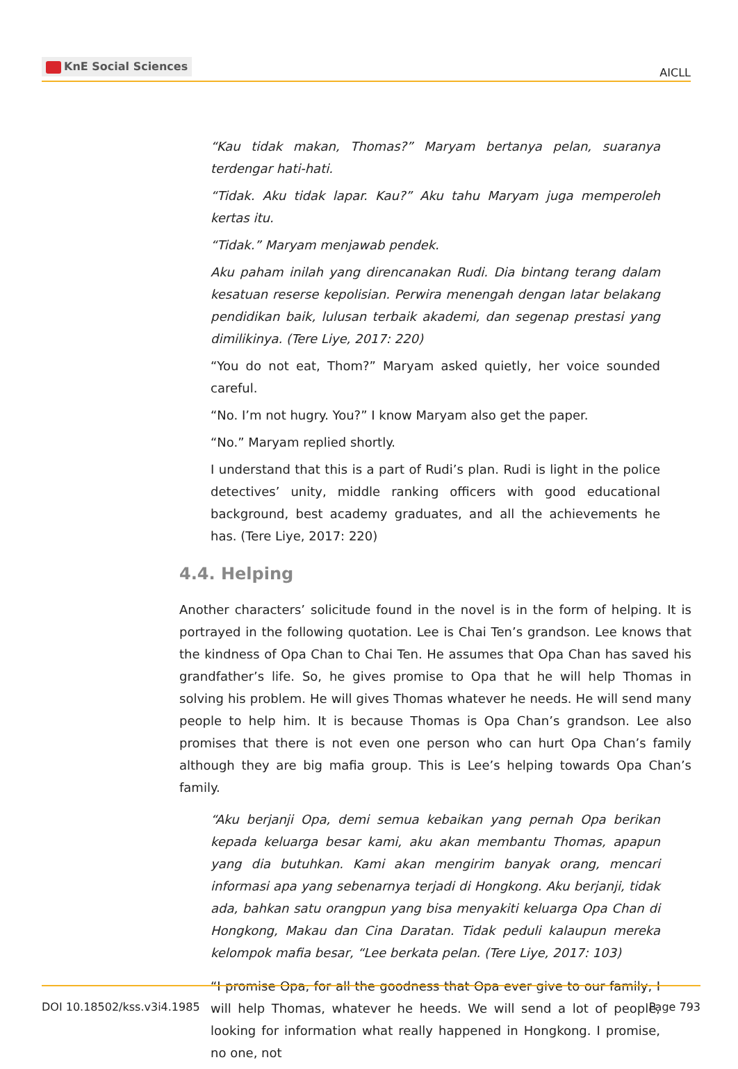KnE Social Sciences
AICLL
“Kau tidak makan, Thomas?” Maryam bertanya pelan, suaranya terdengar hati-hati.
“Tidak. Aku tidak lapar. Kau?” Aku tahu Maryam juga memperoleh kertas itu.
“Tidak.” Maryam menjawab pendek.
Aku paham inilah yang direncanakan Rudi. Dia bintang terang dalam kesatuan reserse kepolisian. Perwira menengah dengan latar belakang pendidikan baik, lulusan terbaik akademi, dan segenap prestasi yang dimilikinya. (Tere Liye, 2017: 220)
“You do not eat, Thom?” Maryam asked quietly, her voice sounded careful.
“No. I’m not hugry. You?” I know Maryam also get the paper.
“No.” Maryam replied shortly.
I understand that this is a part of Rudi’s plan. Rudi is light in the police detectives’ unity, middle ranking officers with good educational background, best academy graduates, and all the achievements he has. (Tere Liye, 2017: 220)
4.4. Helping
Another characters’ solicitude found in the novel is in the form of helping. It is portrayed in the following quotation. Lee is Chai Ten’s grandson. Lee knows that the kindness of Opa Chan to Chai Ten. He assumes that Opa Chan has saved his grandfather’s life. So, he gives promise to Opa that he will help Thomas in solving his problem. He will gives Thomas whatever he needs. He will send many people to help him. It is because Thomas is Opa Chan’s grandson. Lee also promises that there is not even one person who can hurt Opa Chan’s family although they are big mafia group. This is Lee’s helping towards Opa Chan’s family.
“Aku berjanji Opa, demi semua kebaikan yang pernah Opa berikan kepada keluarga besar kami, aku akan membantu Thomas, apapun yang dia butuhkan. Kami akan mengirim banyak orang, mencari informasi apa yang sebenarnya terjadi di Hongkong. Aku berjanji, tidak ada, bahkan satu orangpun yang bisa menyakiti keluarga Opa Chan di Hongkong, Makau dan Cina Daratan. Tidak peduli kalaupun mereka kelompok mafia besar, “Lee berkata pelan. (Tere Liye, 2017: 103)
“I promise Opa, for all the goodness that Opa ever give to our family, I will help Thomas, whatever he heeds. We will send a lot of people, looking for information what really happened in Hongkong. I promise, no one, not
DOI 10.18502/kss.v3i4.1985 Page 793